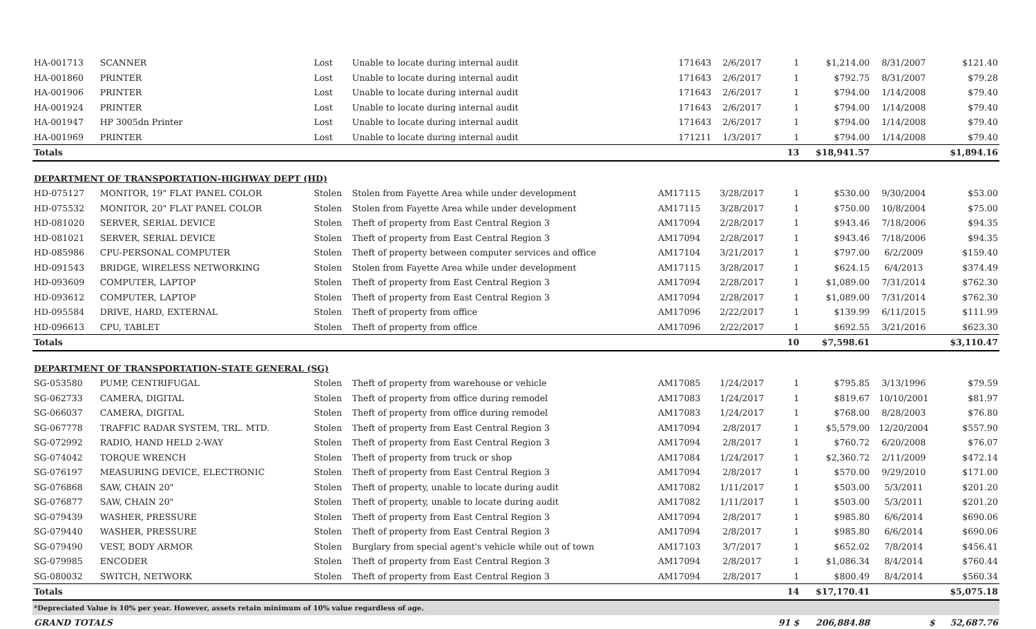| HA-001713 | SCANNER | Lost | Unable to locate during internal audit | 171643 | 2/6/2017 | 1 | $1,214.00 | 8/31/2007 | $121.40 |
| HA-001860 | PRINTER | Lost | Unable to locate during internal audit | 171643 | 2/6/2017 | 1 | $792.75 | 8/31/2007 | $79.28 |
| HA-001906 | PRINTER | Lost | Unable to locate during internal audit | 171643 | 2/6/2017 | 1 | $794.00 | 1/14/2008 | $79.40 |
| HA-001924 | PRINTER | Lost | Unable to locate during internal audit | 171643 | 2/6/2017 | 1 | $794.00 | 1/14/2008 | $79.40 |
| HA-001947 | HP 3005dn Printer | Lost | Unable to locate during internal audit | 171643 | 2/6/2017 | 1 | $794.00 | 1/14/2008 | $79.40 |
| HA-001969 | PRINTER | Lost | Unable to locate during internal audit | 171211 | 1/3/2017 | 1 | $794.00 | 1/14/2008 | $79.40 |
| Totals | | | | | | 13 | $18,941.57 | | $1,894.16 |
| DEPARTMENT OF TRANSPORTATION-HIGHWAY DEPT (HD) | | | | | | | | | |
| HD-075127 | MONITOR, 19" FLAT PANEL COLOR | Stolen | Stolen from Fayette Area while under development | AM17115 | 3/28/2017 | 1 | $530.00 | 9/30/2004 | $53.00 |
| HD-075532 | MONITOR, 20" FLAT PANEL COLOR | Stolen | Stolen from Fayette Area while under development | AM17115 | 3/28/2017 | 1 | $750.00 | 10/8/2004 | $75.00 |
| HD-081020 | SERVER, SERIAL DEVICE | Stolen | Theft of property from East Central Region 3 | AM17094 | 2/28/2017 | 1 | $943.46 | 7/18/2006 | $94.35 |
| HD-081021 | SERVER, SERIAL DEVICE | Stolen | Theft of property from East Central Region 3 | AM17094 | 2/28/2017 | 1 | $943.46 | 7/18/2006 | $94.35 |
| HD-085986 | CPU-PERSONAL COMPUTER | Stolen | Theft of property between computer services and office | AM17104 | 3/21/2017 | 1 | $797.00 | 6/2/2009 | $159.40 |
| HD-091543 | BRIDGE, WIRELESS NETWORKING | Stolen | Stolen from Fayette Area while under development | AM17115 | 3/28/2017 | 1 | $624.15 | 6/4/2013 | $374.49 |
| HD-093609 | COMPUTER, LAPTOP | Stolen | Theft of property from East Central Region 3 | AM17094 | 2/28/2017 | 1 | $1,089.00 | 7/31/2014 | $762.30 |
| HD-093612 | COMPUTER, LAPTOP | Stolen | Theft of property from East Central Region 3 | AM17094 | 2/28/2017 | 1 | $1,089.00 | 7/31/2014 | $762.30 |
| HD-095584 | DRIVE, HARD, EXTERNAL | Stolen | Theft of property from office | AM17096 | 2/22/2017 | 1 | $139.99 | 6/11/2015 | $111.99 |
| HD-096613 | CPU, TABLET | Stolen | Theft of property from office | AM17096 | 2/22/2017 | 1 | $692.55 | 3/21/2016 | $623.30 |
| Totals | | | | | | 10 | $7,598.61 | | $3,110.47 |
| DEPARTMENT OF TRANSPORTATION-STATE GENERAL (SG) | | | | | | | | | |
| SG-053580 | PUMP, CENTRIFUGAL | Stolen | Theft of property from warehouse or vehicle | AM17085 | 1/24/2017 | 1 | $795.85 | 3/13/1996 | $79.59 |
| SG-062733 | CAMERA, DIGITAL | Stolen | Theft of property from office during remodel | AM17083 | 1/24/2017 | 1 | $819.67 | 10/10/2001 | $81.97 |
| SG-066037 | CAMERA, DIGITAL | Stolen | Theft of property from office during remodel | AM17083 | 1/24/2017 | 1 | $768.00 | 8/28/2003 | $76.80 |
| SG-067778 | TRAFFIC RADAR SYSTEM, TRL. MTD. | Stolen | Theft of property from East Central Region 3 | AM17094 | 2/8/2017 | 1 | $5,579.00 | 12/20/2004 | $557.90 |
| SG-072992 | RADIO, HAND HELD 2-WAY | Stolen | Theft of property from East Central Region 3 | AM17094 | 2/8/2017 | 1 | $760.72 | 6/20/2008 | $76.07 |
| SG-074042 | TORQUE WRENCH | Stolen | Theft of property from truck or shop | AM17084 | 1/24/2017 | 1 | $2,360.72 | 2/11/2009 | $472.14 |
| SG-076197 | MEASURING DEVICE, ELECTRONIC | Stolen | Theft of property from East Central Region 3 | AM17094 | 2/8/2017 | 1 | $570.00 | 9/29/2010 | $171.00 |
| SG-076868 | SAW, CHAIN 20" | Stolen | Theft of property, unable to locate during audit | AM17082 | 1/11/2017 | 1 | $503.00 | 5/3/2011 | $201.20 |
| SG-076877 | SAW, CHAIN 20" | Stolen | Theft of property, unable to locate during audit | AM17082 | 1/11/2017 | 1 | $503.00 | 5/3/2011 | $201.20 |
| SG-079439 | WASHER, PRESSURE | Stolen | Theft of property from East Central Region 3 | AM17094 | 2/8/2017 | 1 | $985.80 | 6/6/2014 | $690.06 |
| SG-079440 | WASHER, PRESSURE | Stolen | Theft of property from East Central Region 3 | AM17094 | 2/8/2017 | 1 | $985.80 | 6/6/2014 | $690.06 |
| SG-079490 | VEST, BODY ARMOR | Stolen | Burglary from special agent's vehicle while out of town | AM17103 | 3/7/2017 | 1 | $652.02 | 7/8/2014 | $456.41 |
| SG-079985 | ENCODER | Stolen | Theft of property from East Central Region 3 | AM17094 | 2/8/2017 | 1 | $1,086.34 | 8/4/2014 | $760.44 |
| SG-080032 | SWITCH, NETWORK | Stolen | Theft of property from East Central Region 3 | AM17094 | 2/8/2017 | 1 | $800.49 | 8/4/2014 | $560.34 |
| Totals | | | | | | 14 | $17,170.41 | | $5,075.18 |
| *Depreciated Value is 10% per year. However, assets retain minimum of 10% value regardless of age. | | | | | | | | | |
| GRAND TOTALS | | | | | | 91 $ | 206,884.88 | $ | 52,687.76 |